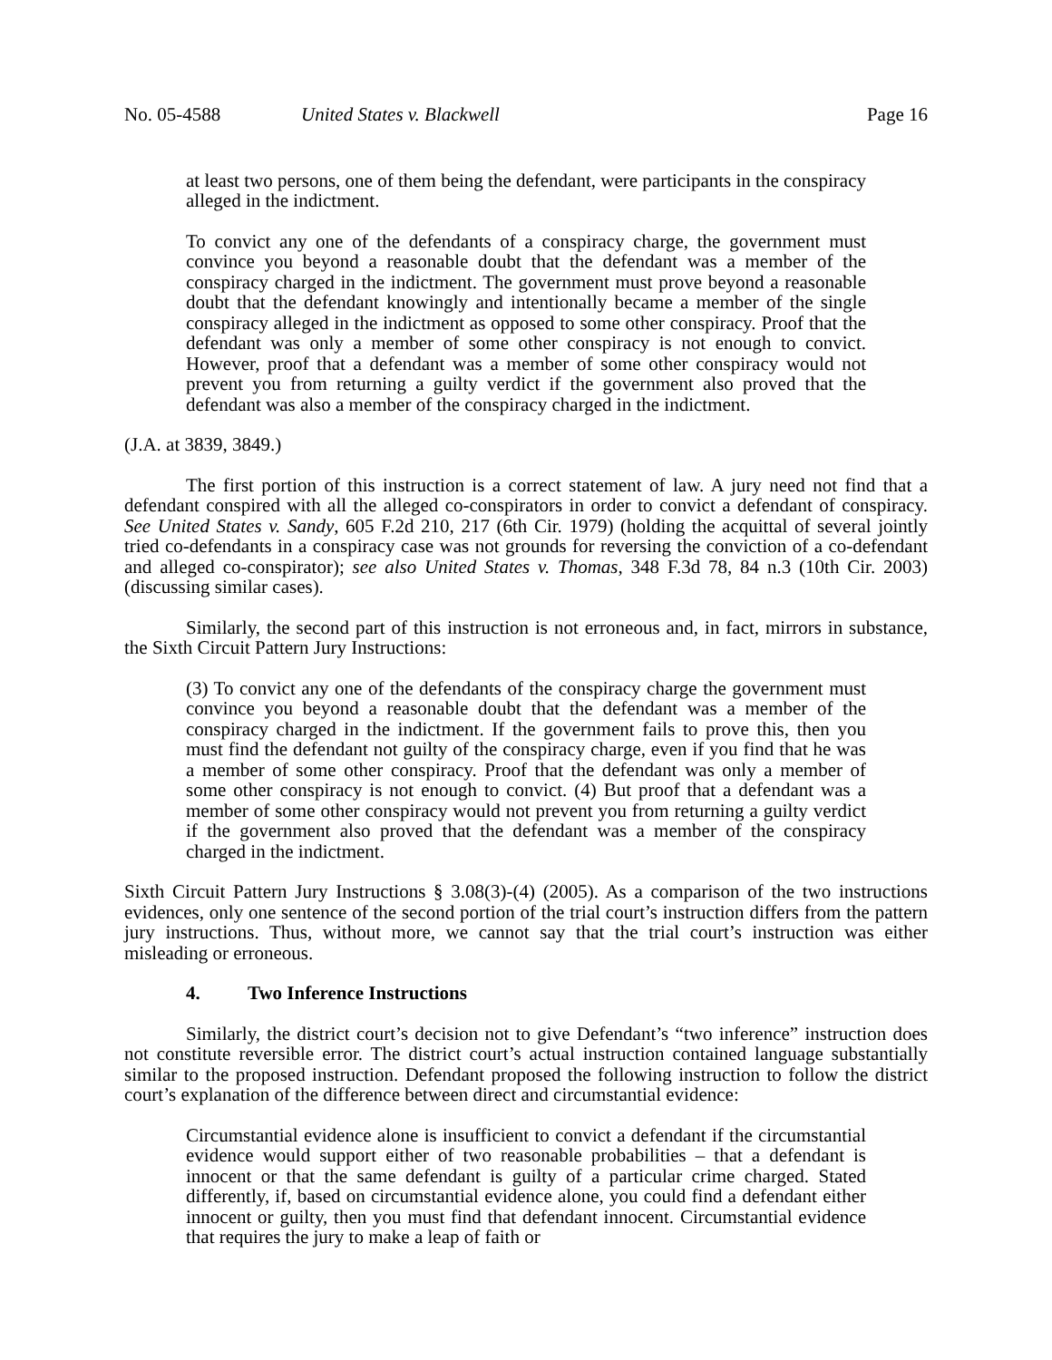No. 05-4588 United States v. Blackwell Page 16
at least two persons, one of them being the defendant, were participants in the conspiracy alleged in the indictment.
To convict any one of the defendants of a conspiracy charge, the government must convince you beyond a reasonable doubt that the defendant was a member of the conspiracy charged in the indictment. The government must prove beyond a reasonable doubt that the defendant knowingly and intentionally became a member of the single conspiracy alleged in the indictment as opposed to some other conspiracy. Proof that the defendant was only a member of some other conspiracy is not enough to convict. However, proof that a defendant was a member of some other conspiracy would not prevent you from returning a guilty verdict if the government also proved that the defendant was also a member of the conspiracy charged in the indictment.
(J.A. at 3839, 3849.)
The first portion of this instruction is a correct statement of law. A jury need not find that a defendant conspired with all the alleged co-conspirators in order to convict a defendant of conspiracy. See United States v. Sandy, 605 F.2d 210, 217 (6th Cir. 1979) (holding the acquittal of several jointly tried co-defendants in a conspiracy case was not grounds for reversing the conviction of a co-defendant and alleged co-conspirator); see also United States v. Thomas, 348 F.3d 78, 84 n.3 (10th Cir. 2003) (discussing similar cases).
Similarly, the second part of this instruction is not erroneous and, in fact, mirrors in substance, the Sixth Circuit Pattern Jury Instructions:
(3) To convict any one of the defendants of the conspiracy charge the government must convince you beyond a reasonable doubt that the defendant was a member of the conspiracy charged in the indictment. If the government fails to prove this, then you must find the defendant not guilty of the conspiracy charge, even if you find that he was a member of some other conspiracy. Proof that the defendant was only a member of some other conspiracy is not enough to convict. (4) But proof that a defendant was a member of some other conspiracy would not prevent you from returning a guilty verdict if the government also proved that the defendant was a member of the conspiracy charged in the indictment.
Sixth Circuit Pattern Jury Instructions § 3.08(3)-(4) (2005). As a comparison of the two instructions evidences, only one sentence of the second portion of the trial court’s instruction differs from the pattern jury instructions. Thus, without more, we cannot say that the trial court’s instruction was either misleading or erroneous.
4. Two Inference Instructions
Similarly, the district court’s decision not to give Defendant’s “two inference” instruction does not constitute reversible error. The district court’s actual instruction contained language substantially similar to the proposed instruction. Defendant proposed the following instruction to follow the district court’s explanation of the difference between direct and circumstantial evidence:
Circumstantial evidence alone is insufficient to convict a defendant if the circumstantial evidence would support either of two reasonable probabilities – that a defendant is innocent or that the same defendant is guilty of a particular crime charged. Stated differently, if, based on circumstantial evidence alone, you could find a defendant either innocent or guilty, then you must find that defendant innocent. Circumstantial evidence that requires the jury to make a leap of faith or